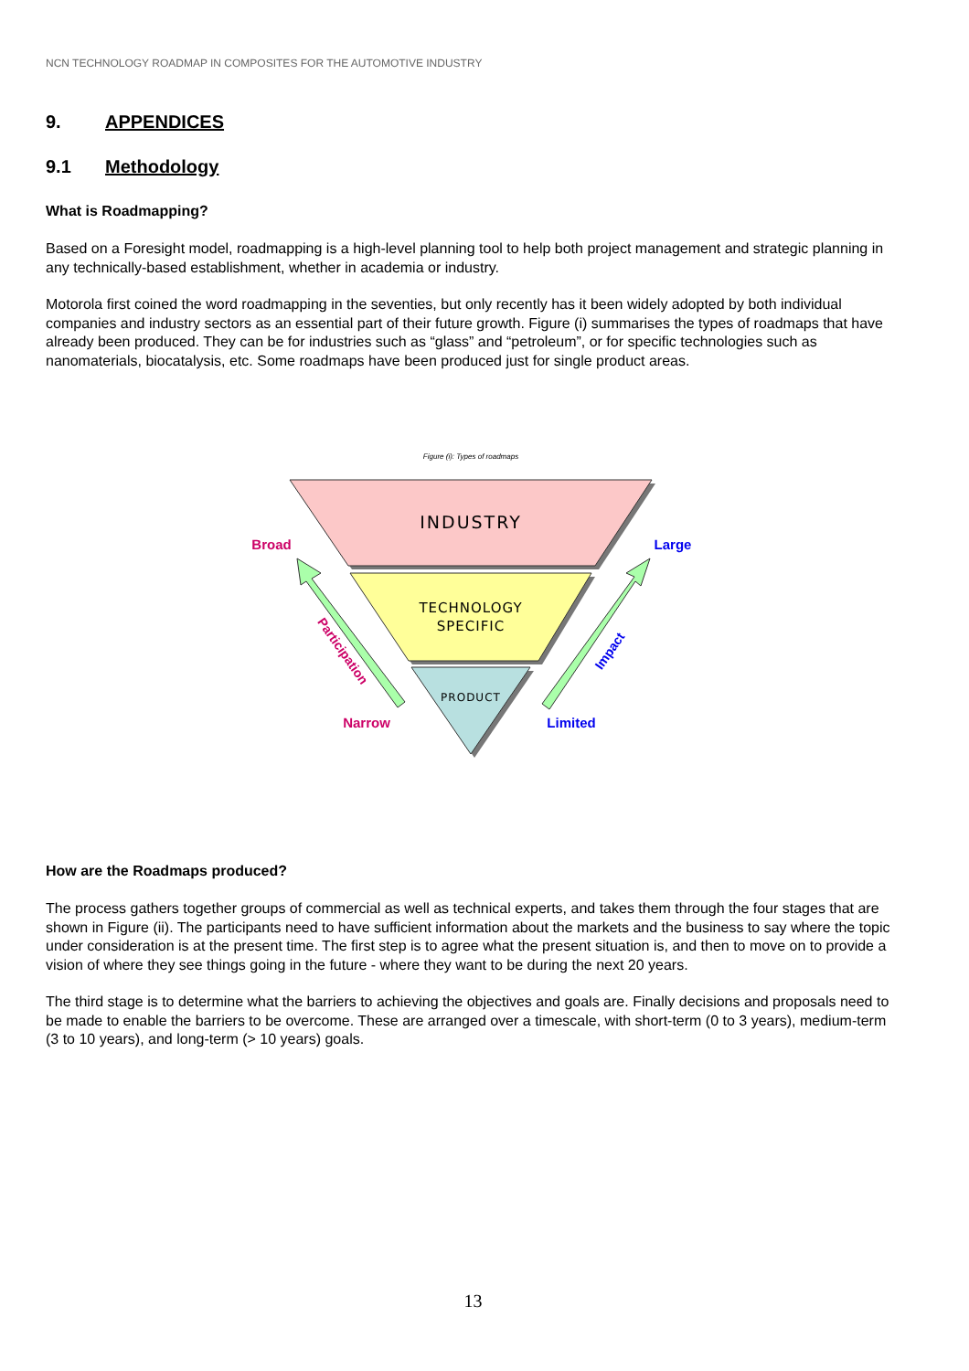NCN TECHNOLOGY ROADMAP IN COMPOSITES FOR THE AUTOMOTIVE INDUSTRY
9. APPENDICES
9.1 Methodology
What is Roadmapping?
Based on a Foresight model, roadmapping is a high-level planning tool to help both project management and strategic planning in any technically-based establishment, whether in academia or industry.
Motorola first coined the word roadmapping in the seventies, but only recently has it been widely adopted by both individual companies and industry sectors as an essential part of their future growth. Figure (i) summarises the types of roadmaps that have already been produced. They can be for industries such as “glass” and “petroleum”, or for specific technologies such as nanomaterials, biocatalysis, etc. Some roadmaps have been produced just for single product areas.
Figure (i): Types of roadmaps
INDUSTRY
TECHNOLOGY
SPECIFIC
PRODUCT
Broad
Narrow
Large
Limited
Participation
Impact
How are the Roadmaps produced?
The process gathers together groups of commercial as well as technical experts, and takes them through the four stages that are shown in Figure (ii). The participants need to have sufficient information about the markets and the business to say where the topic under consideration is at the present time. The first step is to agree what the present situation is, and then to move on to provide a vision of where they see things going in the future - where they want to be during the next 20 years.
The third stage is to determine what the barriers to achieving the objectives and goals are. Finally decisions and proposals need to be made to enable the barriers to be overcome. These are arranged over a timescale, with short-term (0 to 3 years), medium-term (3 to 10 years), and long-term (> 10 years) goals.
13